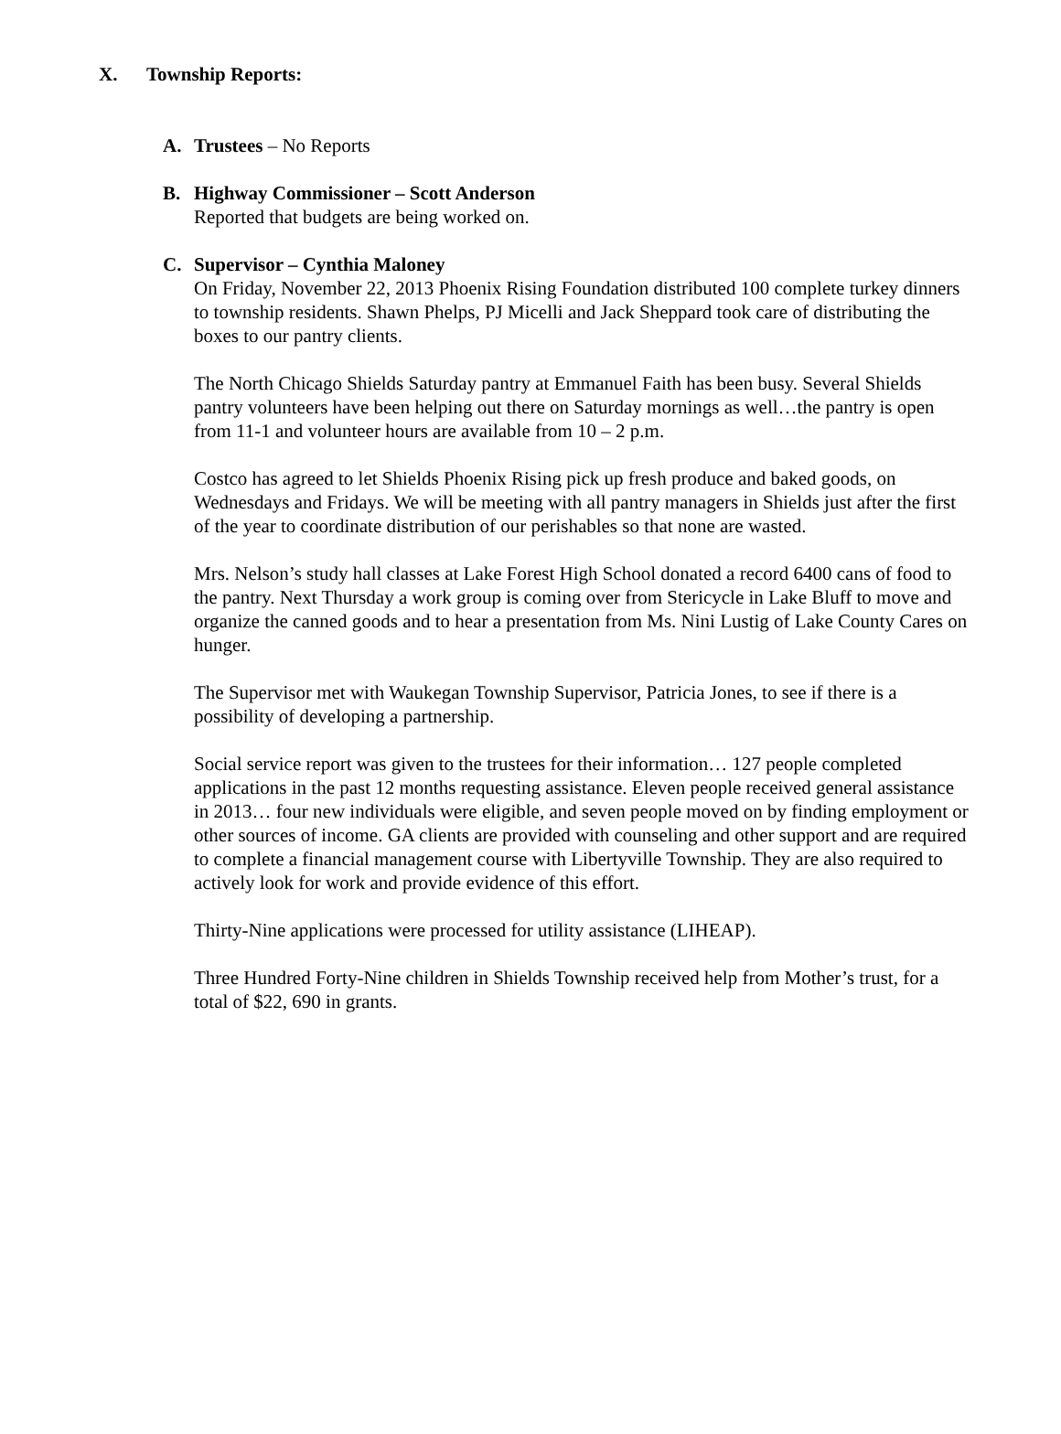X. Township Reports:
A. Trustees – No Reports
B. Highway Commissioner – Scott Anderson
Reported that budgets are being worked on.
C. Supervisor – Cynthia Maloney
On Friday, November 22, 2013 Phoenix Rising Foundation distributed 100 complete turkey dinners to township residents. Shawn Phelps, PJ Micelli and Jack Sheppard took care of distributing the boxes to our pantry clients.
The North Chicago Shields Saturday pantry at Emmanuel Faith has been busy. Several Shields pantry volunteers have been helping out there on Saturday mornings as well…the pantry is open from 11-1 and volunteer hours are available from 10 – 2 p.m.
Costco has agreed to let Shields Phoenix Rising pick up fresh produce and baked goods, on Wednesdays and Fridays. We will be meeting with all pantry managers in Shields just after the first of the year to coordinate distribution of our perishables so that none are wasted.
Mrs. Nelson’s study hall classes at Lake Forest High School donated a record 6400 cans of food to the pantry. Next Thursday a work group is coming over from Stericycle in Lake Bluff to move and organize the canned goods and to hear a presentation from Ms. Nini Lustig of Lake County Cares on hunger.
The Supervisor met with Waukegan Township Supervisor, Patricia Jones, to see if there is a possibility of developing a partnership.
Social service report was given to the trustees for their information… 127 people completed applications in the past 12 months requesting assistance. Eleven people received general assistance in 2013… four new individuals were eligible, and seven people moved on by finding employment or other sources of income. GA clients are provided with counseling and other support and are required to complete a financial management course with Libertyville Township. They are also required to actively look for work and provide evidence of this effort.
Thirty-Nine applications were processed for utility assistance (LIHEAP).
Three Hundred Forty-Nine children in Shields Township received help from Mother’s trust, for a total of $22, 690 in grants.